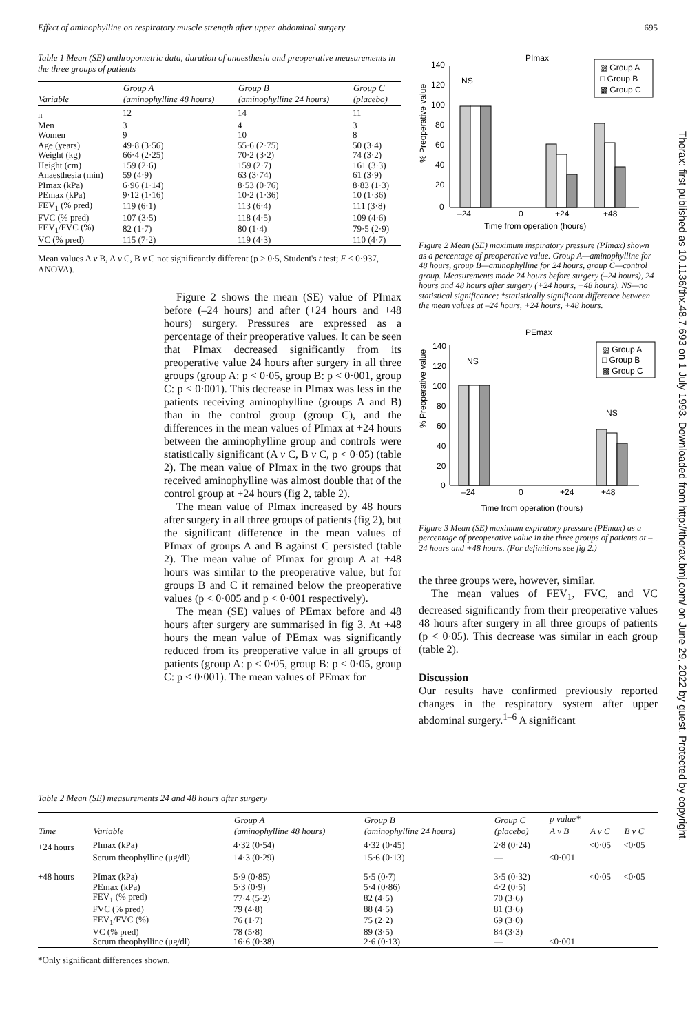Effect of aminophylline on respiratory muscle strength after upper abdominal surgery 695
Table 1 Mean (SE) anthropometric data, duration of anaesthesia and preoperative measurements in the three groups of patients
| Variable | Group A (aminophylline 48 hours) | Group B (aminophylline 24 hours) | Group C (placebo) |
| --- | --- | --- | --- |
| n | 12 | 14 | 11 |
| Men | 3 | 4 | 3 |
| Women | 9 | 10 | 8 |
| Age (years) | 49·8 (3·56) | 55·6 (2·75) | 50 (3·4) |
| Weight (kg) | 66·4 (2·25) | 70·2 (3·2) | 74 (3·2) |
| Height (cm) | 159 (2·6) | 159 (2·7) | 161 (3·3) |
| Anaesthesia (min) | 59 (4·9) | 63 (3·74) | 61 (3·9) |
| PImax (kPa) | 6·96 (1·14) | 8·53 (0·76) | 8·83 (1·3) |
| PEmax (kPa) | 9·12 (1·16) | 10·2 (1·36) | 10 (1·36) |
| FEV<sub>1</sub> (% pred) | 119 (6·1) | 113 (6·4) | 111 (3·8) |
| FVC (% pred) | 107 (3·5) | 118 (4·5) | 109 (4·6) |
| FEV<sub>1</sub>/FVC (%) | 82 (1·7) | 80 (1·4) | 79·5 (2·9) |
| VC (% pred) | 115 (7·2) | 119 (4·3) | 110 (4·7) |
Mean values A v B, A v C, B v C not significantly different (p > 0·5, Student's t test; F < 0·937, ANOVA).
Figure 2 shows the mean (SE) value of PImax before (–24 hours) and after (+24 hours and +48 hours) surgery. Pressures are expressed as a percentage of their preoperative values. It can be seen that PImax decreased significantly from its preoperative value 24 hours after surgery in all three groups (group A: p < 0·05, group B: p < 0·001, group C: p < 0·001). This decrease in PImax was less in the patients receiving aminophylline (groups A and B) than in the control group (group C), and the differences in the mean values of PImax at +24 hours between the aminophylline group and controls were statistically significant (A v C, B v C, p < 0·05) (table 2). The mean value of PImax in the two groups that received aminophylline was almost double that of the control group at +24 hours (fig 2, table 2).
The mean value of PImax increased by 48 hours after surgery in all three groups of patients (fig 2), but the significant difference in the mean values of PImax of groups A and B against C persisted (table 2). The mean value of PImax for group A at +48 hours was similar to the preoperative value, but for groups B and C it remained below the preoperative values (p < 0·005 and p < 0·001 respectively).
The mean (SE) values of PEmax before and 48 hours after surgery are summarised in fig 3. At +48 hours the mean value of PEmax was significantly reduced from its preoperative value in all groups of patients (group A: p < 0·05, group B: p < 0·05, group C: p < 0·001). The mean values of PEmax for
PImax
% Preoperative value
140
120
100
80
60
40
20
0
NS
–24
0
+24
+48
Time from operation (hours)
▨ Group A
□ Group B
▩ Group C
Figure 2 Mean (SE) maximum inspiratory pressure (PImax) shown as a percentage of preoperative value. Group A—aminophylline for 48 hours, group B—aminophylline for 24 hours, group C—control group. Measurements made 24 hours before surgery (–24 hours), 24 hours and 48 hours after surgery (+24 hours, +48 hours). NS—no statistical significance; *statistically significant difference between the mean values at –24 hours, +24 hours, +48 hours.
PEmax
% Preoperative value
140
120
100
80
60
40
20
0
NS
NS
–24
0
+24
+48
Time from operation (hours)
▨ Group A
□ Group B
▩ Group C
Figure 3 Mean (SE) maximum expiratory pressure (PEmax) as a percentage of preoperative value in the three groups of patients at –24 hours and +48 hours. (For definitions see fig 2.)
the three groups were, however, similar.
The mean values of FEV<sub>1</sub>, FVC, and VC decreased significantly from their preoperative values 48 hours after surgery in all three groups of patients (p < 0·05). This decrease was similar in each group (table 2).
Discussion
Our results have confirmed previously reported changes in the respiratory system after upper abdominal surgery.<sup>1–6</sup> A significant
Table 2 Mean (SE) measurements 24 and 48 hours after surgery
| Time | Variable | Group A (aminophylline 48 hours) | Group B (aminophylline 24 hours) | Group C (placebo) | p value* | | |
| --- | --- | --- | --- | --- | --- | --- | --- |
| | | | | | A v B | A v C | B v C |
| +24 hours | PImax (kPa) | 4·32 (0·54) | 4·32 (0·45) | 2·8 (0·24) | | <0·05 | <0·05 |
| | Serum theophylline (μg/dl) | 14·3 (0·29) | 15·6 (0·13) | — | <0·001 | | |
| +48 hours | PImax (kPa) | 5·9 (0·85) | 5·5 (0·7) | 3·5 (0·32) | | <0·05 | <0·05 |
| | PEmax (kPa) | 5·3 (0·9) | 5·4 (0·86) | 4·2 (0·5) | | | |
| | FEV<sub>1</sub> (% pred) | 77·4 (5·2) | 82 (4·5) | 70 (3·6) | | | |
| | FVC (% pred) | 79 (4·8) | 88 (4·5) | 81 (3·6) | | | |
| | FEV<sub>1</sub>/FVC (%) | 76 (1·7) | 75 (2·2) | 69 (3·0) | | | |
| | VC (% pred) | 78 (5·8) | 89 (3·5) | 84 (3·3) | | | |
| | Serum theophylline (μg/dl) | 16·6 (0·38) | 2·6 (0·13) | — | <0·001 | | |
*Only significant differences shown.
Thorax: first published as 10.1136/thx.48.7.693 on 1 July 1993. Downloaded from http://thorax.bmj.com/ on June 29, 2022 by guest. Protected by copyright.